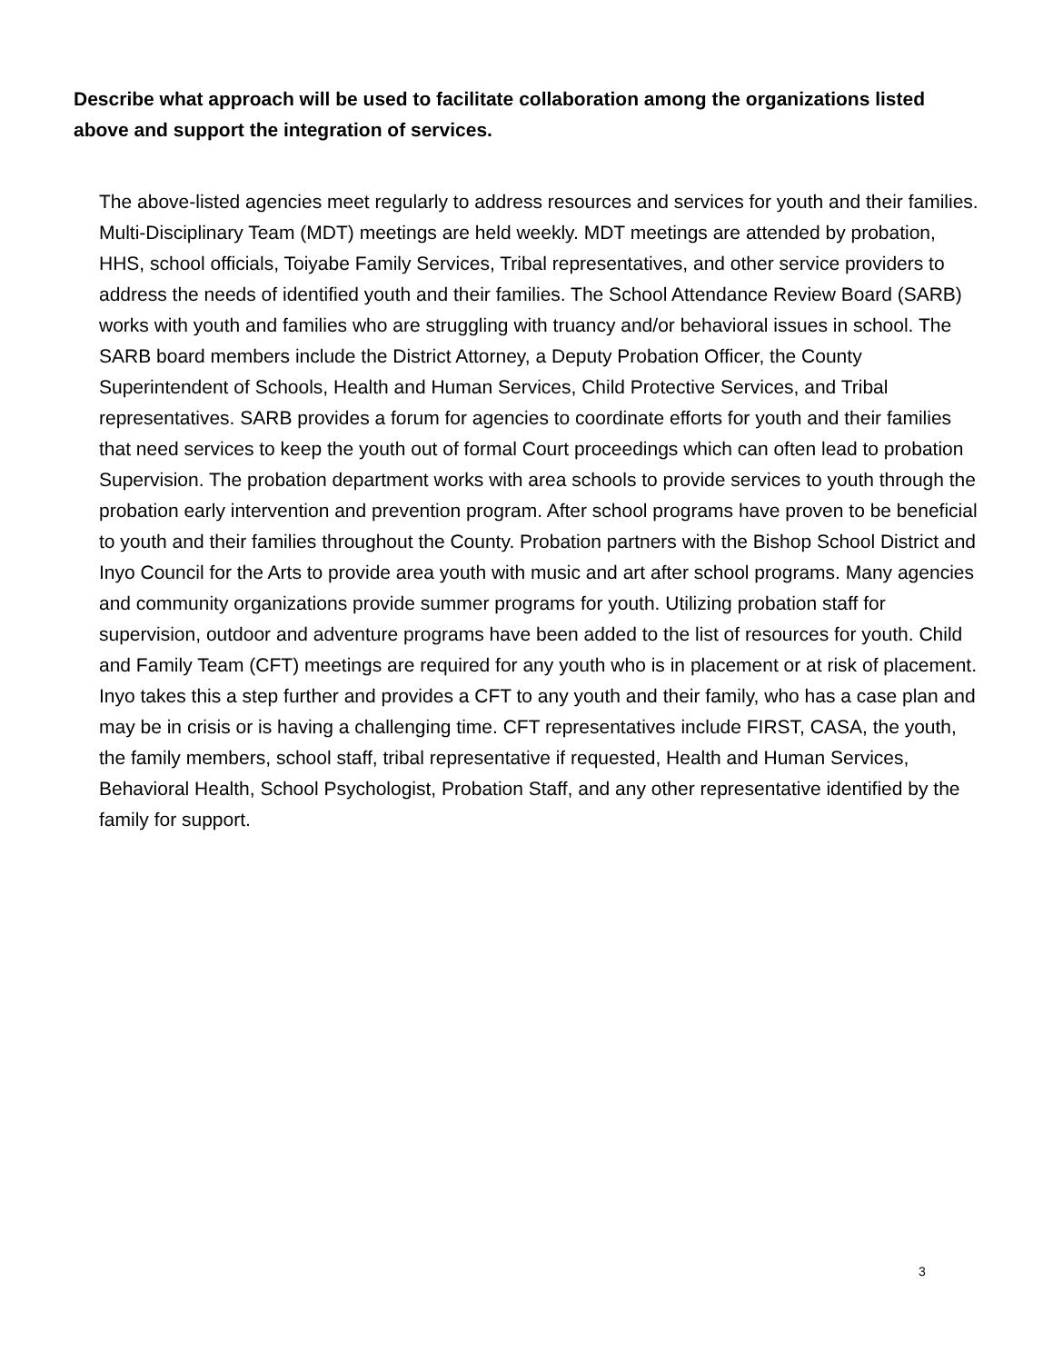Describe what approach will be used to facilitate collaboration among the organizations listed above and support the integration of services.
The above-listed agencies meet regularly to address resources and services for youth and their families. Multi-Disciplinary Team (MDT) meetings are held weekly. MDT meetings are attended by probation, HHS, school officials, Toiyabe Family Services, Tribal representatives, and other service providers to address the needs of identified youth and their families. The School Attendance Review Board (SARB) works with youth and families who are struggling with truancy and/or behavioral issues in school. The SARB board members include the District Attorney, a Deputy Probation Officer, the County Superintendent of Schools, Health and Human Services, Child Protective Services, and Tribal representatives. SARB provides a forum for agencies to coordinate efforts for youth and their families that need services to keep the youth out of formal Court proceedings which can often lead to probation Supervision. The probation department works with area schools to provide services to youth through the probation early intervention and prevention program. After school programs have proven to be beneficial to youth and their families throughout the County. Probation partners with the Bishop School District and Inyo Council for the Arts to provide area youth with music and art after school programs. Many agencies and community organizations provide summer programs for youth. Utilizing probation staff for supervision, outdoor and adventure programs have been added to the list of resources for youth. Child and Family Team (CFT) meetings are required for any youth who is in placement or at risk of placement. Inyo takes this a step further and provides a CFT to any youth and their family, who has a case plan and may be in crisis or is having a challenging time. CFT representatives include FIRST, CASA, the youth, the family members, school staff, tribal representative if requested, Health and Human Services, Behavioral Health, School Psychologist, Probation Staff, and any other representative identified by the family for support.
3